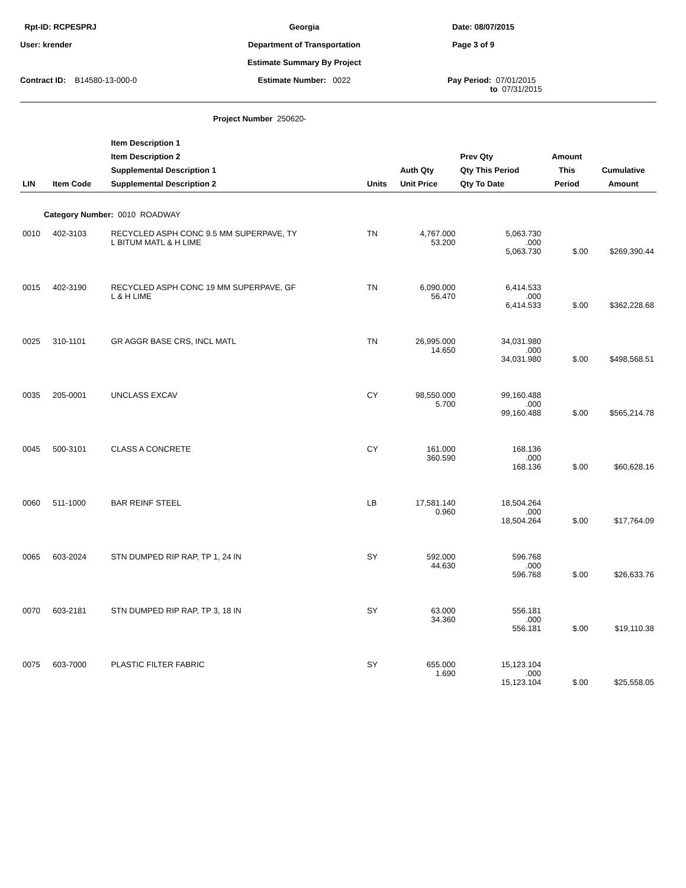Rpt-ID: RCPESPRJ
Georgia
Date: 08/07/2015
User: krender
Department of Transportation
Page 3 of 9
Estimate Summary By Project
Contract ID: B14580-13-000-0
Estimate Number: 0022
Pay Period: 07/01/2015
to 07/31/2015
Project Number 250620-
| LIN | Item Code | Item Description 1 Item Description 2 Supplemental Description 1 Supplemental Description 2 | Units | Auth Qty Unit Price | Prev Qty Qty This Period Qty To Date | Amount This Period | Cumulative Amount |
| --- | --- | --- | --- | --- | --- | --- | --- |
| Category Number: 0010 ROADWAY | | | | | | | |
| 0010 | 402-3103 | RECYCLED ASPH CONC 9.5 MM SUPERPAVE, TY L BITUM MATL & H LIME | TN | 4,767.000 53.200 | 5,063.730 .000 5,063.730 | $.00 | $269,390.44 |
| 0015 | 402-3190 | RECYCLED ASPH CONC 19 MM SUPERPAVE, GF L & H LIME | TN | 6,090.000 56.470 | 6,414.533 .000 6,414.533 | $.00 | $362,228.68 |
| 0025 | 310-1101 | GR AGGR BASE CRS, INCL MATL | TN | 26,995.000 14.650 | 34,031.980 .000 34,031.980 | $.00 | $498,568.51 |
| 0035 | 205-0001 | UNCLASS EXCAV | CY | 98,550.000 5.700 | 99,160.488 .000 99,160.488 | $.00 | $565,214.78 |
| 0045 | 500-3101 | CLASS A CONCRETE | CY | 161.000 360.590 | 168.136 .000 168.136 | $.00 | $60,628.16 |
| 0060 | 511-1000 | BAR REINF STEEL | LB | 17,581.140 0.960 | 18,504.264 .000 18,504.264 | $.00 | $17,764.09 |
| 0065 | 603-2024 | STN DUMPED RIP RAP, TP 1, 24 IN | SY | 592.000 44.630 | 596.768 .000 596.768 | $.00 | $26,633.76 |
| 0070 | 603-2181 | STN DUMPED RIP RAP, TP 3, 18 IN | SY | 63.000 34.360 | 556.181 .000 556.181 | $.00 | $19,110.38 |
| 0075 | 603-7000 | PLASTIC FILTER FABRIC | SY | 655.000 1.690 | 15,123.104 .000 15,123.104 | $.00 | $25,558.05 |